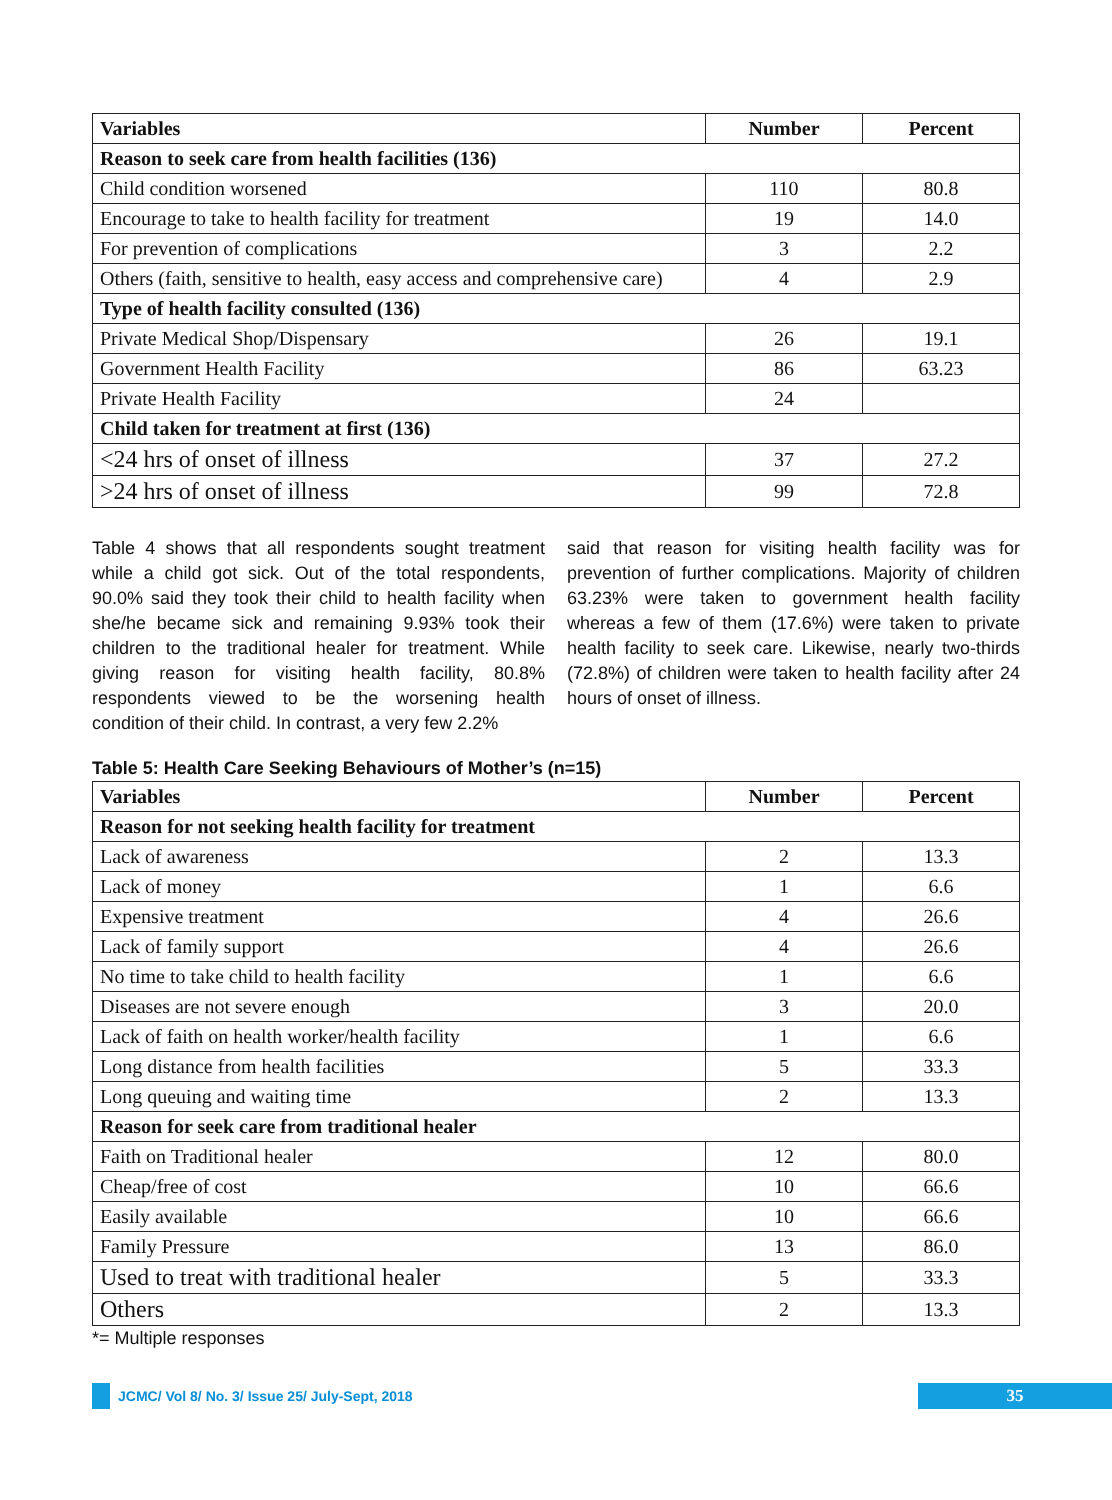| Variables | Number | Percent |
| --- | --- | --- |
| Reason to seek care from health facilities (136) | | |
| Child condition worsened | 110 | 80.8 |
| Encourage to take to health facility for treatment | 19 | 14.0 |
| For prevention of complications | 3 | 2.2 |
| Others (faith, sensitive to health, easy access and comprehensive care) | 4 | 2.9 |
| Type of health facility consulted (136) | | |
| Private Medical Shop/Dispensary | 26 | 19.1 |
| Government Health Facility | 86 | 63.23 |
| Private Health Facility | 24 | |
| Child taken for treatment at first (136) | | |
| <24 hrs of onset of illness | 37 | 27.2 |
| >24 hrs of onset of illness | 99 | 72.8 |
Table 4 shows that all respondents sought treatment while a child got sick. Out of the total respondents, 90.0% said they took their child to health facility when she/he became sick and remaining 9.93% took their children to the traditional healer for treatment. While giving reason for visiting health facility, 80.8% respondents viewed to be the worsening health condition of their child. In contrast, a very few 2.2%
said that reason for visiting health facility was for prevention of further complications. Majority of children 63.23% were taken to government health facility whereas a few of them (17.6%) were taken to private health facility to seek care. Likewise, nearly two-thirds (72.8%) of children were taken to health facility after 24 hours of onset of illness.
Table 5: Health Care Seeking Behaviours of Mother’s (n=15)
| Variables | Number | Percent |
| --- | --- | --- |
| Reason for not seeking health facility for treatment | | |
| Lack of awareness | 2 | 13.3 |
| Lack of money | 1 | 6.6 |
| Expensive treatment | 4 | 26.6 |
| Lack of family support | 4 | 26.6 |
| No time to take child to health facility | 1 | 6.6 |
| Diseases are not severe enough | 3 | 20.0 |
| Lack of faith on health worker/health facility | 1 | 6.6 |
| Long distance from health facilities | 5 | 33.3 |
| Long queuing and waiting time | 2 | 13.3 |
| Reason for seek care from traditional healer | | |
| Faith on Traditional healer | 12 | 80.0 |
| Cheap/free of cost | 10 | 66.6 |
| Easily available | 10 | 66.6 |
| Family Pressure | 13 | 86.0 |
| Used to treat with traditional healer | 5 | 33.3 |
| Others | 2 | 13.3 |
*= Multiple responses
JCMC/ Vol 8/ No. 3/ Issue 25/ July-Sept, 2018
35